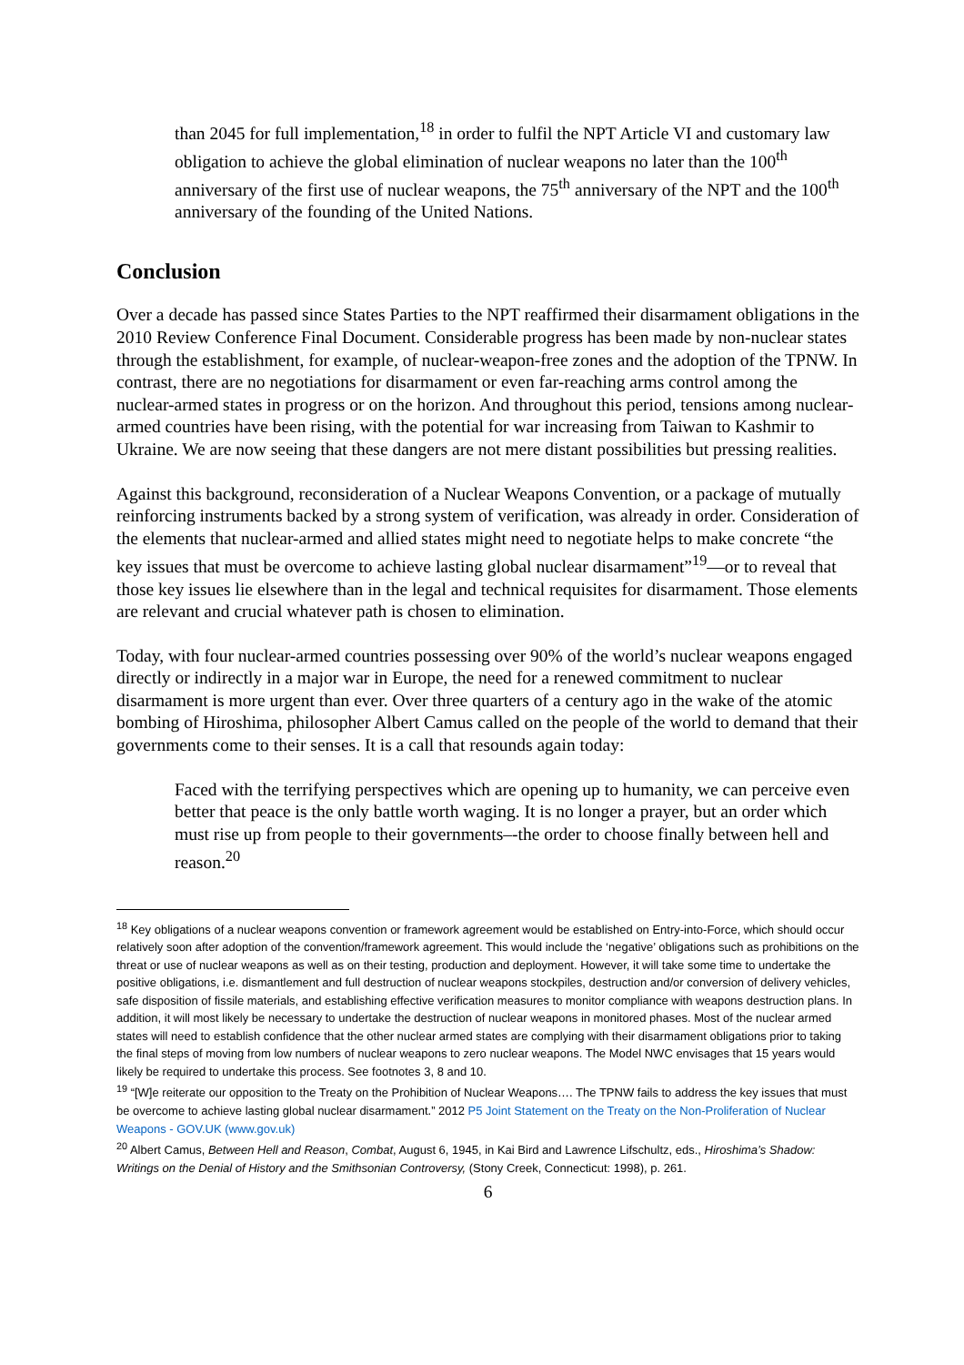than 2045 for full implementation,<sup>18</sup> in order to fulfil the NPT Article VI and customary law obligation to achieve the global elimination of nuclear weapons no later than the 100<sup>th</sup> anniversary of the first use of nuclear weapons, the 75<sup>th</sup> anniversary of the NPT and the 100<sup>th</sup> anniversary of the founding of the United Nations.
Conclusion
Over a decade has passed since States Parties to the NPT reaffirmed their disarmament obligations in the 2010 Review Conference Final Document. Considerable progress has been made by non-nuclear states through the establishment, for example, of nuclear-weapon-free zones and the adoption of the TPNW. In contrast, there are no negotiations for disarmament or even far-reaching arms control among the nuclear-armed states in progress or on the horizon. And throughout this period, tensions among nuclear-armed countries have been rising, with the potential for war increasing from Taiwan to Kashmir to Ukraine. We are now seeing that these dangers are not mere distant possibilities but pressing realities.
Against this background, reconsideration of a Nuclear Weapons Convention, or a package of mutually reinforcing instruments backed by a strong system of verification, was already in order. Consideration of the elements that nuclear-armed and allied states might need to negotiate helps to make concrete “the key issues that must be overcome to achieve lasting global nuclear disarmament”<sup>19</sup>—or to reveal that those key issues lie elsewhere than in the legal and technical requisites for disarmament. Those elements are relevant and crucial whatever path is chosen to elimination.
Today, with four nuclear-armed countries possessing over 90% of the world’s nuclear weapons engaged directly or indirectly in a major war in Europe, the need for a renewed commitment to nuclear disarmament is more urgent than ever. Over three quarters of a century ago in the wake of the atomic bombing of Hiroshima, philosopher Albert Camus called on the people of the world to demand that their governments come to their senses. It is a call that resounds again today:
Faced with the terrifying perspectives which are opening up to humanity, we can perceive even better that peace is the only battle worth waging. It is no longer a prayer, but an order which must rise up from people to their governments–-the order to choose finally between hell and reason.<sup>20</sup>
<sup>18</sup> Key obligations of a nuclear weapons convention or framework agreement would be established on Entry-into-Force, which should occur relatively soon after adoption of the convention/framework agreement. This would include the ‘negative’ obligations such as prohibitions on the threat or use of nuclear weapons as well as on their testing, production and deployment. However, it will take some time to undertake the positive obligations, i.e. dismantlement and full destruction of nuclear weapons stockpiles, destruction and/or conversion of delivery vehicles, safe disposition of fissile materials, and establishing effective verification measures to monitor compliance with weapons destruction plans. In addition, it will most likely be necessary to undertake the destruction of nuclear weapons in monitored phases. Most of the nuclear armed states will need to establish confidence that the other nuclear armed states are complying with their disarmament obligations prior to taking the final steps of moving from low numbers of nuclear weapons to zero nuclear weapons. The Model NWC envisages that 15 years would likely be required to undertake this process. See footnotes 3, 8 and 10.
<sup>19</sup> “[W]e reiterate our opposition to the Treaty on the Prohibition of Nuclear Weapons…. The TPNW fails to address the key issues that must be overcome to achieve lasting global nuclear disarmament.” 2012 P5 Joint Statement on the Treaty on the Non-Proliferation of Nuclear Weapons - GOV.UK (www.gov.uk)
<sup>20</sup> Albert Camus, Between Hell and Reason, Combat, August 6, 1945, in Kai Bird and Lawrence Lifschultz, eds., Hiroshima’s Shadow: Writings on the Denial of History and the Smithsonian Controversy, (Stony Creek, Connecticut: 1998), p. 261.
6